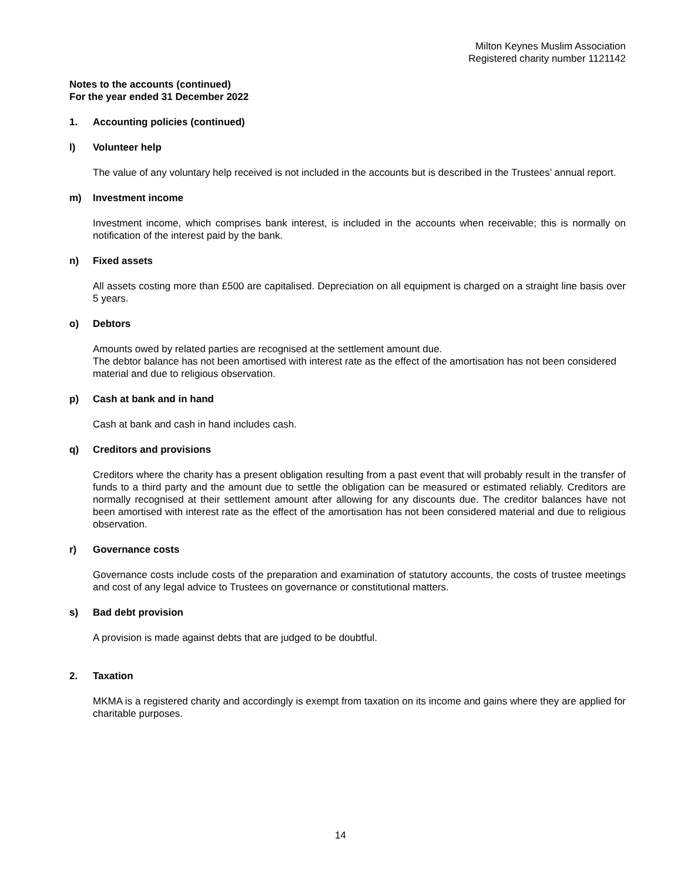Milton Keynes Muslim Association
Registered charity number 1121142
Notes to the accounts (continued)
For the year ended 31 December 2022
1. Accounting policies (continued)
l) Volunteer help
The value of any voluntary help received is not included in the accounts but is described in the Trustees’ annual report.
m) Investment income
Investment income, which comprises bank interest, is included in the accounts when receivable; this is normally on notification of the interest paid by the bank.
n) Fixed assets
All assets costing more than £500 are capitalised. Depreciation on all equipment is charged on a straight line basis over 5 years.
o) Debtors
Amounts owed by related parties are recognised at the settlement amount due.
The debtor balance has not been amortised with interest rate as the effect of the amortisation has not been considered material and due to religious observation.
p) Cash at bank and in hand
Cash at bank and cash in hand includes cash.
q) Creditors and provisions
Creditors where the charity has a present obligation resulting from a past event that will probably result in the transfer of funds to a third party and the amount due to settle the obligation can be measured or estimated reliably. Creditors are normally recognised at their settlement amount after allowing for any discounts due. The creditor balances have not been amortised with interest rate as the effect of the amortisation has not been considered material and due to religious observation.
r) Governance costs
Governance costs include costs of the preparation and examination of statutory accounts, the costs of trustee meetings and cost of any legal advice to Trustees on governance or constitutional matters.
s) Bad debt provision
A provision is made against debts that are judged to be doubtful.
2. Taxation
MKMA is a registered charity and accordingly is exempt from taxation on its income and gains where they are applied for charitable purposes.
14